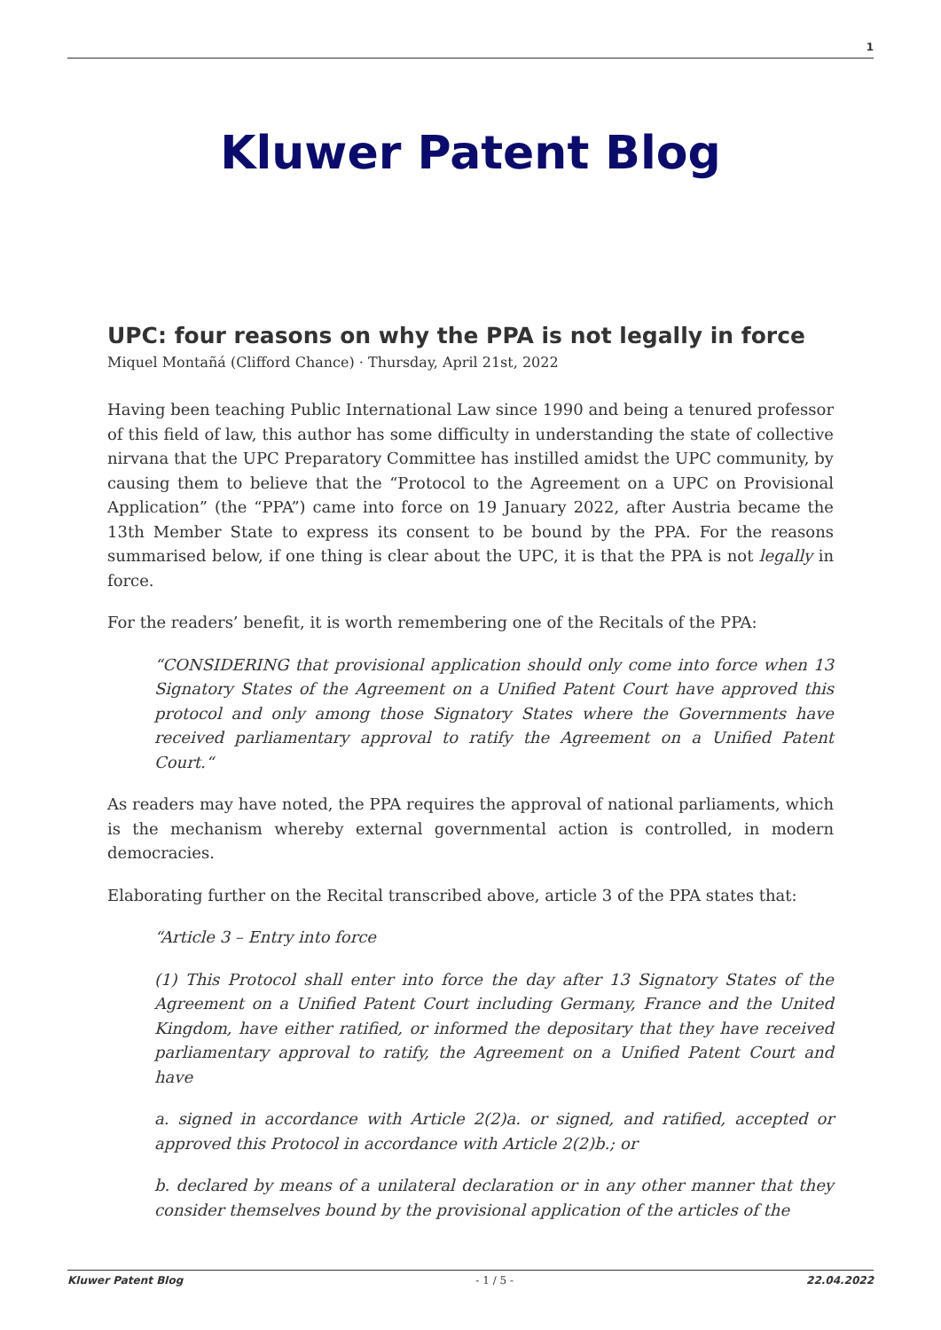1
Kluwer Patent Blog
UPC: four reasons on why the PPA is not legally in force
Miquel Montañá (Clifford Chance) · Thursday, April 21st, 2022
Having been teaching Public International Law since 1990 and being a tenured professor of this field of law, this author has some difficulty in understanding the state of collective nirvana that the UPC Preparatory Committee has instilled amidst the UPC community, by causing them to believe that the “Protocol to the Agreement on a UPC on Provisional Application” (the “PPA”) came into force on 19 January 2022, after Austria became the 13th Member State to express its consent to be bound by the PPA. For the reasons summarised below, if one thing is clear about the UPC, it is that the PPA is not legally in force.
For the readers’ benefit, it is worth remembering one of the Recitals of the PPA:
“CONSIDERING that provisional application should only come into force when 13 Signatory States of the Agreement on a Unified Patent Court have approved this protocol and only among those Signatory States where the Governments have received parliamentary approval to ratify the Agreement on a Unified Patent Court.“
As readers may have noted, the PPA requires the approval of national parliaments, which is the mechanism whereby external governmental action is controlled, in modern democracies.
Elaborating further on the Recital transcribed above, article 3 of the PPA states that:
“Article 3 – Entry into force
(1) This Protocol shall enter into force the day after 13 Signatory States of the Agreement on a Unified Patent Court including Germany, France and the United Kingdom, have either ratified, or informed the depositary that they have received parliamentary approval to ratify, the Agreement on a Unified Patent Court and have
a. signed in accordance with Article 2(2)a. or signed, and ratified, accepted or approved this Protocol in accordance with Article 2(2)b.; or
b. declared by means of a unilateral declaration or in any other manner that they consider themselves bound by the provisional application of the articles of the
Kluwer Patent Blog - 1 / 5 - 22.04.2022